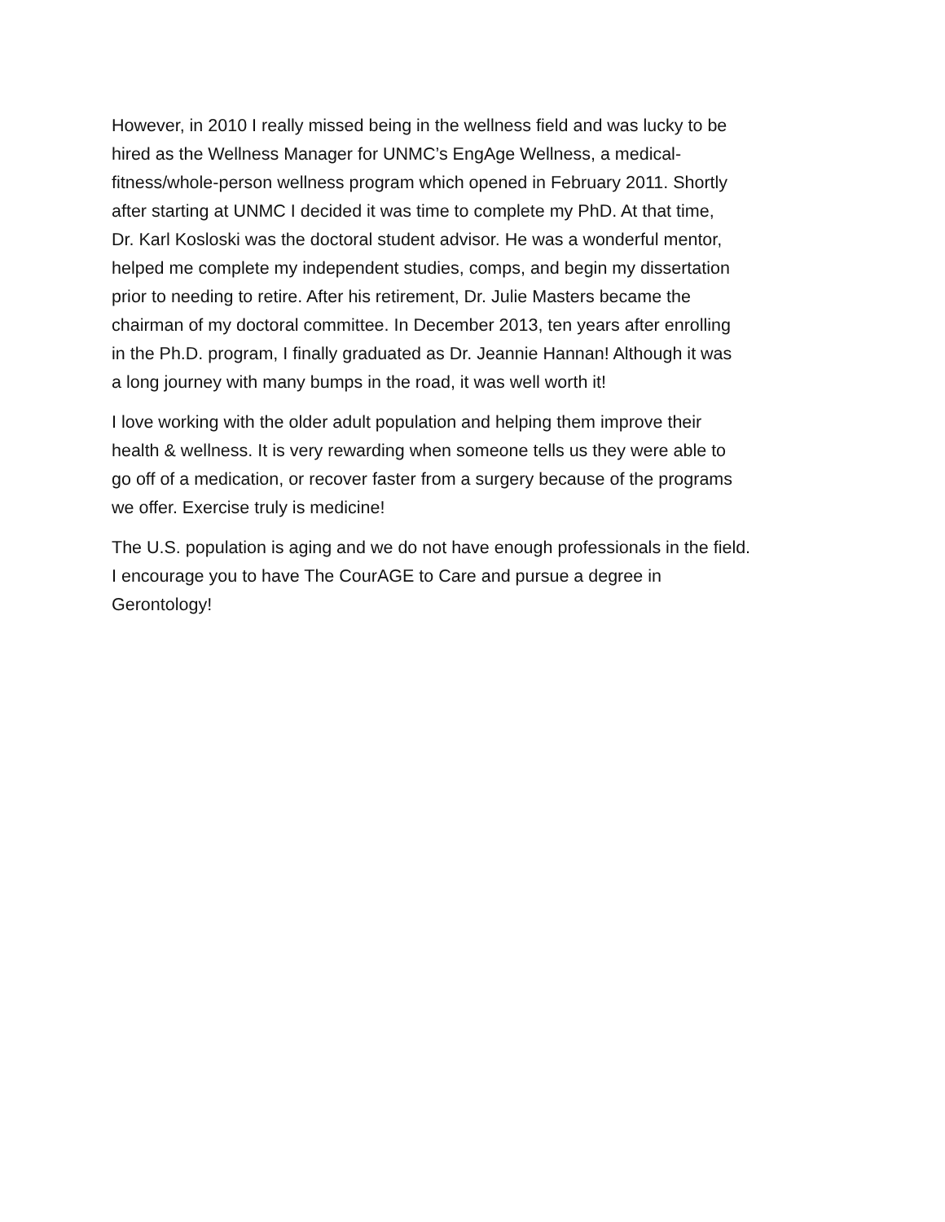However, in 2010 I really missed being in the wellness field and was lucky to be
hired as the Wellness Manager for UNMC’s EngAge Wellness, a medical-
fitness/whole-person wellness program which opened in February 2011. Shortly
after starting at UNMC I decided it was time to complete my PhD. At that time,
Dr. Karl Kosloski was the doctoral student advisor. He was a wonderful mentor,
helped me complete my independent studies, comps, and begin my dissertation
prior to needing to retire. After his retirement, Dr. Julie Masters became the
chairman of my doctoral committee. In December 2013, ten years after enrolling
in the Ph.D. program, I finally graduated as Dr. Jeannie Hannan! Although it was
a long journey with many bumps in the road, it was well worth it!
I love working with the older adult population and helping them improve their
health & wellness. It is very rewarding when someone tells us they were able to
go off of a medication, or recover faster from a surgery because of the programs
we offer. Exercise truly is medicine!
The U.S. population is aging and we do not have enough professionals in the field.
I encourage you to have The CourAGE to Care and pursue a degree in
Gerontology!